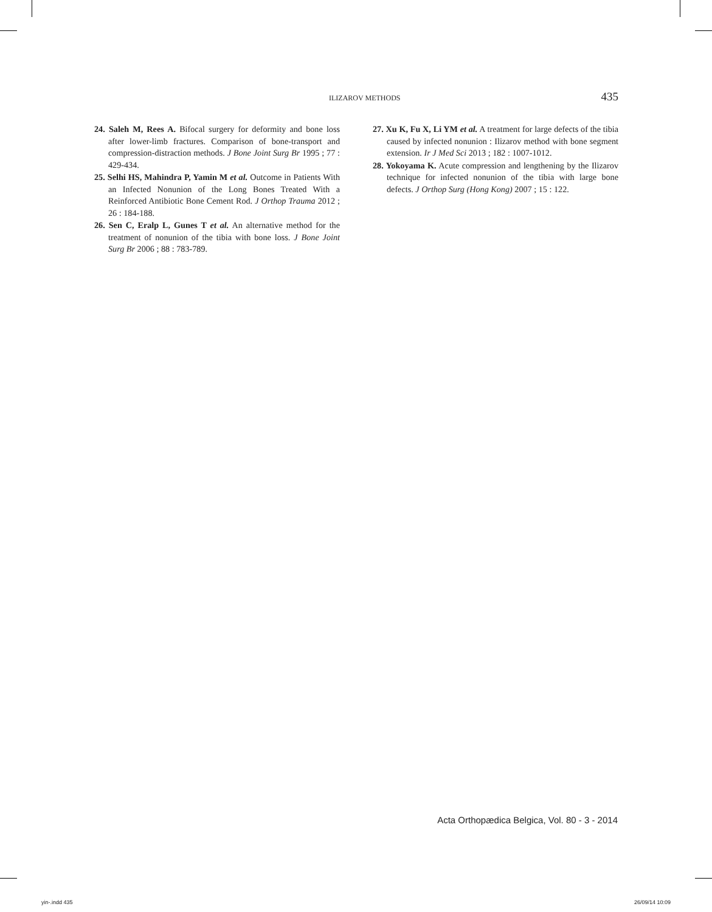ILIZAROV METHODS 435
24. Saleh M, Rees A. Bifocal surgery for deformity and bone loss after lower-limb fractures. Comparison of bone-transport and compression-distraction methods. J Bone Joint Surg Br 1995 ; 77 : 429-434.
25. Selhi HS, Mahindra P, Yamin M et al. Outcome in Patients With an Infected Nonunion of the Long Bones Treated With a Reinforced Antibiotic Bone Cement Rod. J Orthop Trauma 2012 ; 26 : 184-188.
26. Sen C, Eralp L, Gunes T et al. An alternative method for the treatment of nonunion of the tibia with bone loss. J Bone Joint Surg Br 2006 ; 88 : 783-789.
27. Xu K, Fu X, Li YM et al. A treatment for large defects of the tibia caused by infected nonunion : Ilizarov method with bone segment extension. Ir J Med Sci 2013 ; 182 : 1007-1012.
28. Yokoyama K. Acute compression and lengthening by the Ilizarov technique for infected nonunion of the tibia with large bone defects. J Orthop Surg (Hong Kong) 2007 ; 15 : 122.
Acta Orthopædica Belgica, Vol. 80 - 3 - 2014
yin-.indd 435 26/09/14 10:09